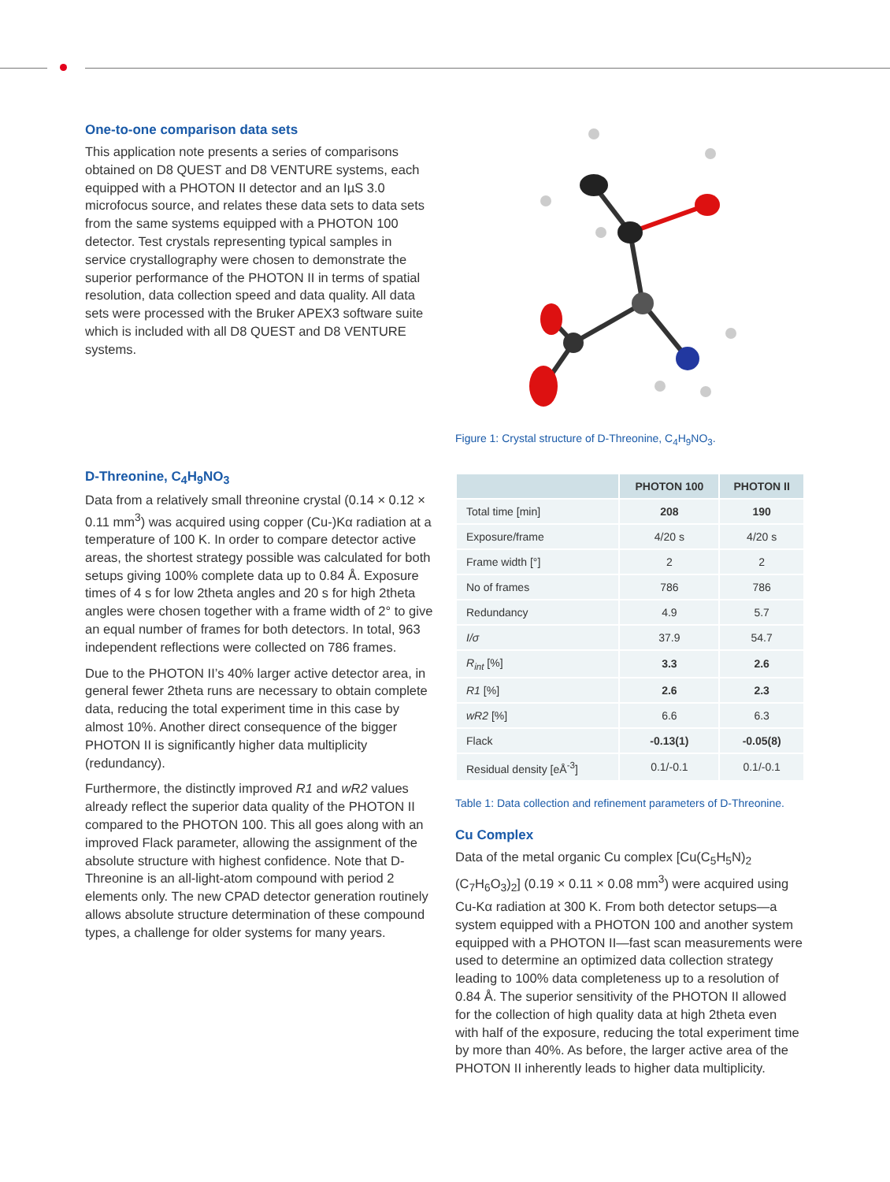One-to-one comparison data sets
This application note presents a series of comparisons obtained on D8 QUEST and D8 VENTURE systems, each equipped with a PHOTON II detector and an IµS 3.0 microfocus source, and relates these data sets to data sets from the same systems equipped with a PHOTON 100 detector. Test crystals representing typical samples in service crystallography were chosen to demonstrate the superior performance of the PHOTON II in terms of spatial resolution, data collection speed and data quality. All data sets were processed with the Bruker APEX3 software suite which is included with all D8 QUEST and D8 VENTURE systems.
D-Threonine, C<sub>4</sub>H<sub>9</sub>NO<sub>3</sub>
Data from a relatively small threonine crystal (0.14 × 0.12 × 0.11 mm<sup>3</sup>) was acquired using copper (Cu-)Kα radiation at a temperature of 100 K. In order to compare detector active areas, the shortest strategy possible was calculated for both setups giving 100% complete data up to 0.84 Å. Exposure times of 4 s for low 2theta angles and 20 s for high 2theta angles were chosen together with a frame width of 2° to give an equal number of frames for both detectors. In total, 963 independent reflections were collected on 786 frames.
Due to the PHOTON II’s 40% larger active detector area, in general fewer 2theta runs are necessary to obtain complete data, reducing the total experiment time in this case by almost 10%. Another direct consequence of the bigger PHOTON II is significantly higher data multiplicity (redundancy).
Furthermore, the distinctly improved R1 and wR2 values already reflect the superior data quality of the PHOTON II compared to the PHOTON 100. This all goes along with an improved Flack parameter, allowing the assignment of the absolute structure with highest confidence. Note that D-Threonine is an all-light-atom compound with period 2 elements only. The new CPAD detector generation routinely allows absolute structure determination of these compound types, a challenge for older systems for many years.
Figure 1: Crystal structure of D-Threonine, C<sub>4</sub>H<sub>9</sub>NO<sub>3</sub>.
| | PHOTON 100 | PHOTON II |
| --- | --- | --- |
| Total time [min] | 208 | 190 |
| Exposure/frame | 4/20 s | 4/20 s |
| Frame width [°] | 2 | 2 |
| No of frames | 786 | 786 |
| Redundancy | 4.9 | 5.7 |
| I/σ | 37.9 | 54.7 |
| R<sub>int</sub> [%] | 3.3 | 2.6 |
| R1 [%] | 2.6 | 2.3 |
| wR2 [%] | 6.6 | 6.3 |
| Flack | -0.13(1) | -0.05(8) |
| Residual density [eÅ<sup>-3</sup>] | 0.1/-0.1 | 0.1/-0.1 |
Table 1: Data collection and refinement parameters of D-Threonine.
Cu Complex
Data of the metal organic Cu complex [Cu(C<sub>5</sub>H<sub>5</sub>N)<sub>2</sub> (C<sub>7</sub>H<sub>6</sub>O<sub>3</sub>)<sub>2</sub>] (0.19 × 0.11 × 0.08 mm<sup>3</sup>) were acquired using Cu-Kα radiation at 300 K. From both detector setups—a system equipped with a PHOTON 100 and another system equipped with a PHOTON II—fast scan measurements were used to determine an optimized data collection strategy leading to 100% data completeness up to a resolution of 0.84 Å. The superior sensitivity of the PHOTON II allowed for the collection of high quality data at high 2theta even with half of the exposure, reducing the total experiment time by more than 40%. As before, the larger active area of the PHOTON II inherently leads to higher data multiplicity.